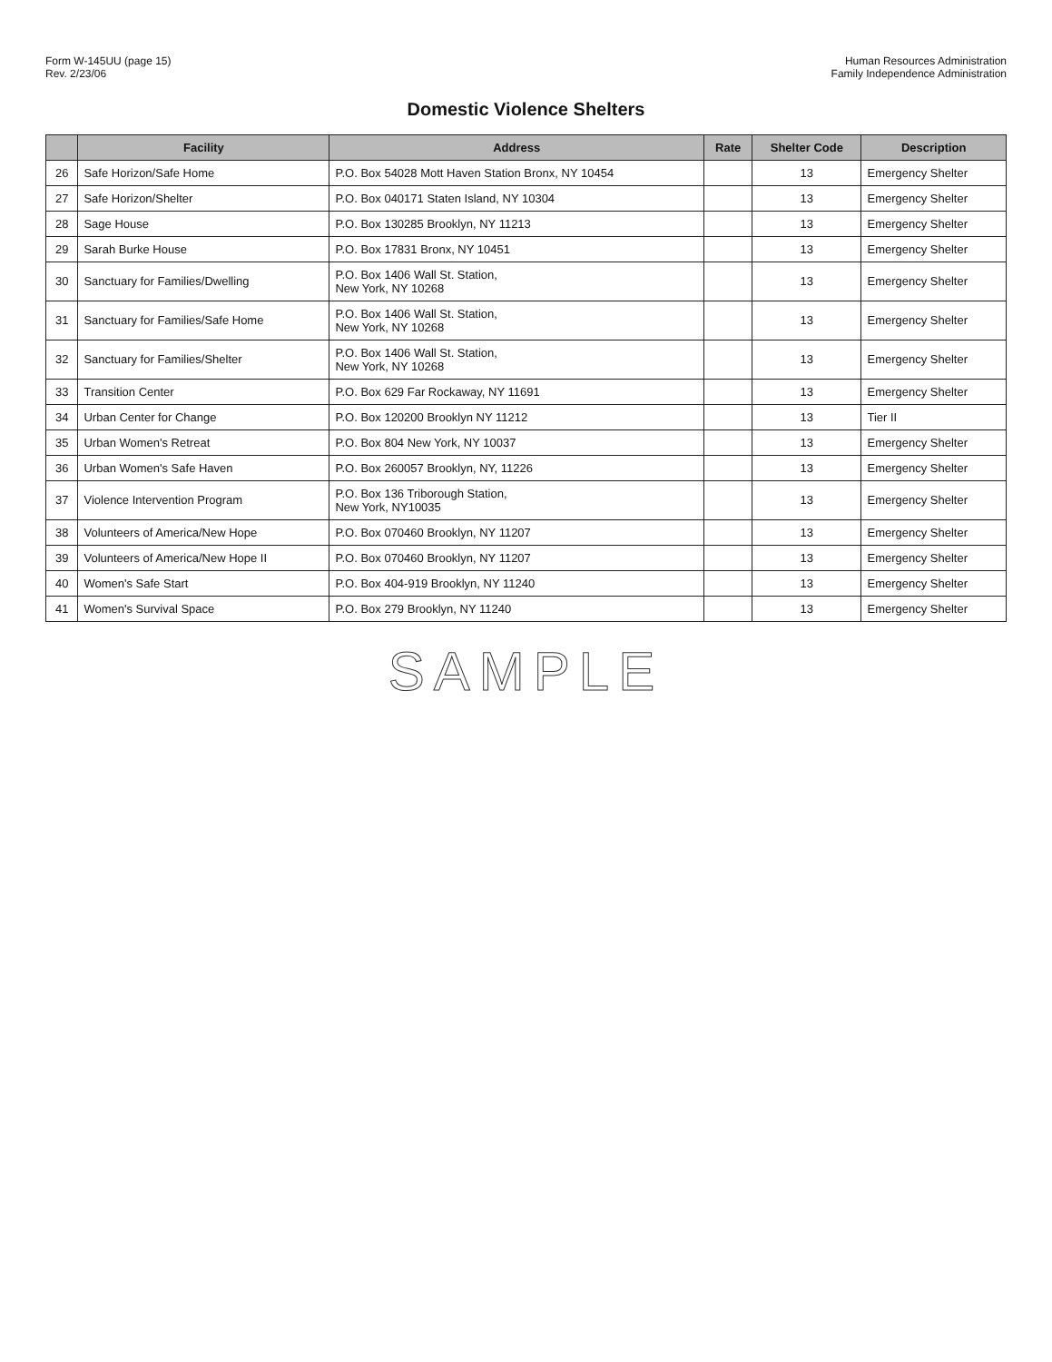Form W-145UU (page 15)
Rev. 2/23/06
Human Resources Administration
Family Independence Administration
Domestic Violence Shelters
| | Facility | Address | Rate | Shelter Code | Description |
| --- | --- | --- | --- | --- | --- |
| 26 | Safe Horizon/Safe Home | P.O. Box 54028 Mott Haven Station Bronx, NY 10454 | | 13 | Emergency Shelter |
| 27 | Safe Horizon/Shelter | P.O. Box 040171 Staten Island, NY 10304 | | 13 | Emergency Shelter |
| 28 | Sage House | P.O. Box 130285 Brooklyn, NY 11213 | | 13 | Emergency Shelter |
| 29 | Sarah Burke House | P.O. Box 17831 Bronx, NY 10451 | | 13 | Emergency Shelter |
| 30 | Sanctuary for Families/Dwelling | P.O. Box 1406 Wall St. Station, New York, NY 10268 | | 13 | Emergency Shelter |
| 31 | Sanctuary for Families/Safe Home | P.O. Box 1406 Wall St. Station, New York, NY 10268 | | 13 | Emergency Shelter |
| 32 | Sanctuary for Families/Shelter | P.O. Box 1406 Wall St. Station, New York, NY 10268 | | 13 | Emergency Shelter |
| 33 | Transition Center | P.O. Box 629 Far Rockaway, NY 11691 | | 13 | Emergency Shelter |
| 34 | Urban Center for Change | P.O. Box 120200 Brooklyn NY 11212 | | 13 | Tier II |
| 35 | Urban Women's Retreat | P.O. Box 804 New York, NY 10037 | | 13 | Emergency Shelter |
| 36 | Urban Women's Safe Haven | P.O. Box 260057 Brooklyn, NY, 11226 | | 13 | Emergency Shelter |
| 37 | Violence Intervention Program | P.O. Box 136 Triborough Station, New York, NY10035 | | 13 | Emergency Shelter |
| 38 | Volunteers of America/New Hope | P.O. Box 070460 Brooklyn, NY 11207 | | 13 | Emergency Shelter |
| 39 | Volunteers of America/New Hope II | P.O. Box 070460 Brooklyn, NY 11207 | | 13 | Emergency Shelter |
| 40 | Women's Safe Start | P.O. Box 404-919 Brooklyn, NY 11240 | | 13 | Emergency Shelter |
| 41 | Women's Survival Space | P.O. Box 279 Brooklyn, NY 11240 | | 13 | Emergency Shelter |
SAMPLE